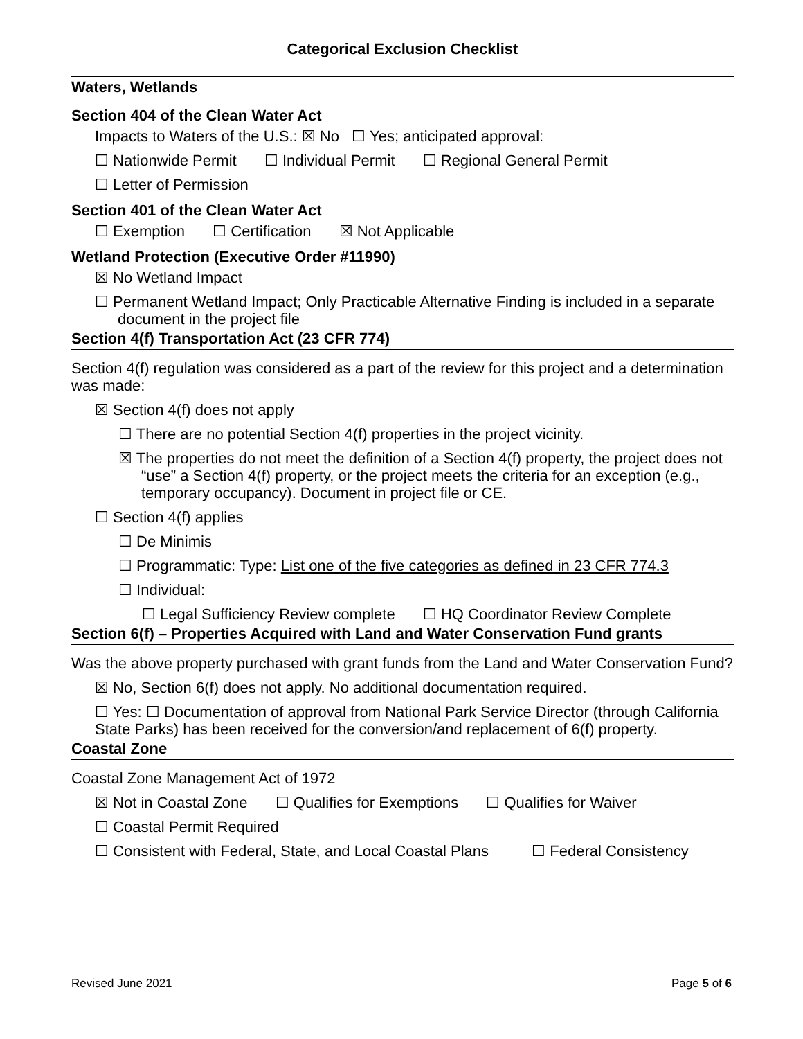Categorical Exclusion Checklist
Waters, Wetlands
Section 404 of the Clean Water Act
Impacts to Waters of the U.S.: ☒ No ☐ Yes; anticipated approval:
☐ Nationwide Permit ☐ Individual Permit ☐ Regional General Permit
☐ Letter of Permission
Section 401 of the Clean Water Act
☐ Exemption ☐ Certification ☒ Not Applicable
Wetland Protection (Executive Order #11990)
☒ No Wetland Impact
☐ Permanent Wetland Impact; Only Practicable Alternative Finding is included in a separate document in the project file
Section 4(f) Transportation Act (23 CFR 774)
Section 4(f) regulation was considered as a part of the review for this project and a determination was made:
☒ Section 4(f) does not apply
☐ There are no potential Section 4(f) properties in the project vicinity.
☒ The properties do not meet the definition of a Section 4(f) property, the project does not “use” a Section 4(f) property, or the project meets the criteria for an exception (e.g., temporary occupancy). Document in project file or CE.
☐ Section 4(f) applies
☐ De Minimis
☐ Programmatic: Type: List one of the five categories as defined in 23 CFR 774.3
☐ Individual:
☐ Legal Sufficiency Review complete ☐ HQ Coordinator Review Complete
Section 6(f) – Properties Acquired with Land and Water Conservation Fund grants
Was the above property purchased with grant funds from the Land and Water Conservation Fund?
☒ No, Section 6(f) does not apply. No additional documentation required.
☐ Yes: ☐ Documentation of approval from National Park Service Director (through California State Parks) has been received for the conversion/and replacement of 6(f) property.
Coastal Zone
Coastal Zone Management Act of 1972
☒ Not in Coastal Zone ☐ Qualifies for Exemptions ☐ Qualifies for Waiver
☐ Coastal Permit Required
☐ Consistent with Federal, State, and Local Coastal Plans ☐ Federal Consistency
Revised June 2021 Page 5 of 6